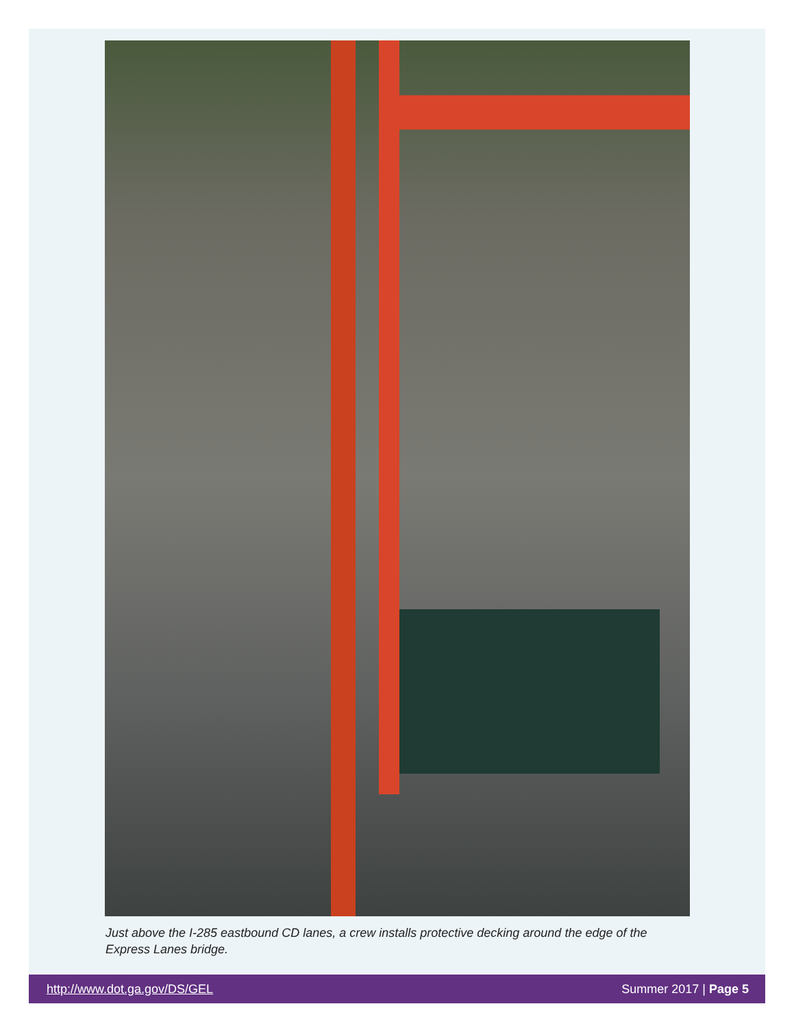Just above the I-285 eastbound CD lanes, a crew installs protective decking around the edge of the Express Lanes bridge.
http://www.dot.ga.gov/DS/GEL Summer 2017 | Page 5